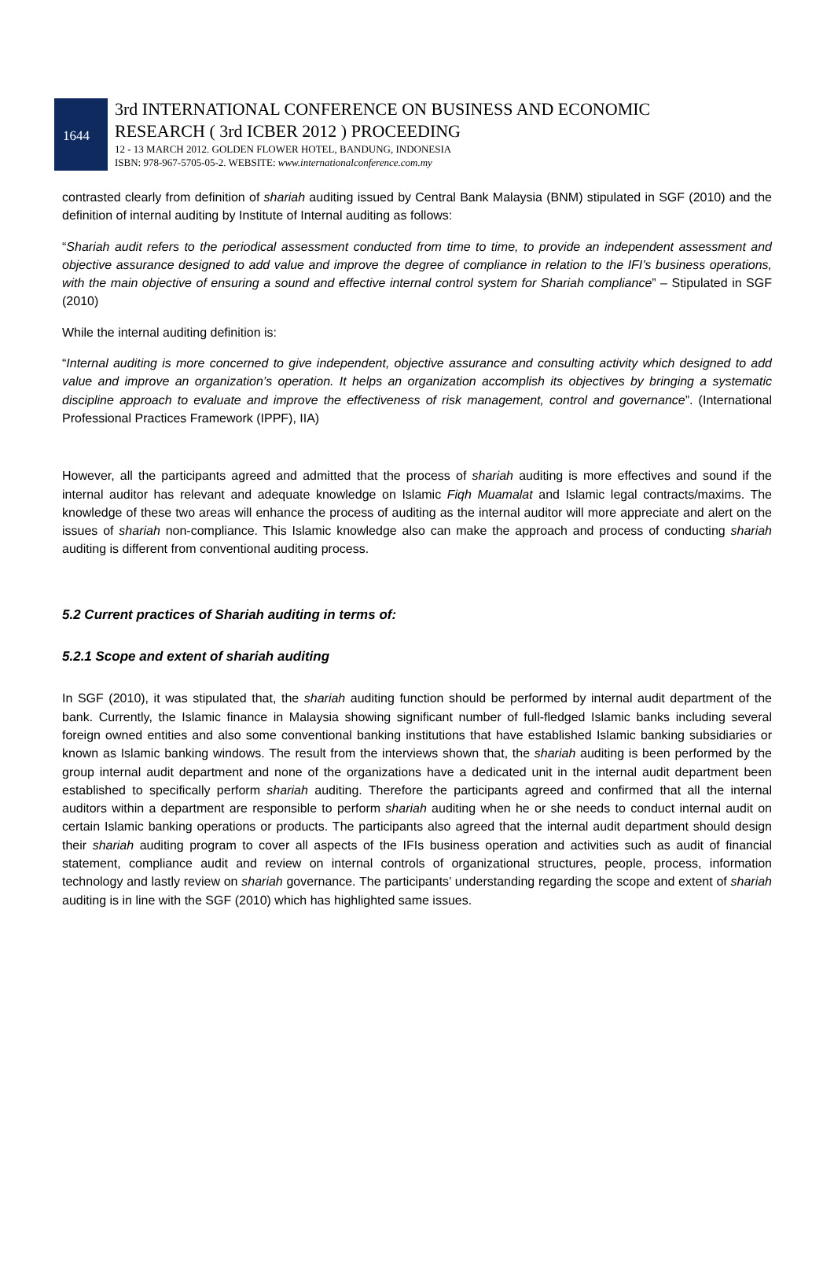1644
3rd INTERNATIONAL CONFERENCE ON BUSINESS AND ECONOMIC
RESEARCH ( 3rd ICBER 2012 ) PROCEEDING
12 - 13 MARCH 2012. GOLDEN FLOWER HOTEL, BANDUNG, INDONESIA
ISBN: 978-967-5705-05-2. WEBSITE: www.internationalconference.com.my
contrasted clearly from definition of shariah auditing issued by Central Bank Malaysia (BNM) stipulated in SGF (2010) and the definition of internal auditing by Institute of Internal auditing as follows:
“Shariah audit refers to the periodical assessment conducted from time to time, to provide an independent assessment and objective assurance designed to add value and improve the degree of compliance in relation to the IFI’s business operations, with the main objective of ensuring a sound and effective internal control system for Shariah compliance” – Stipulated in SGF (2010)
While the internal auditing definition is:
“Internal auditing is more concerned to give independent, objective assurance and consulting activity which designed to add value and improve an organization’s operation. It helps an organization accomplish its objectives by bringing a systematic discipline approach to evaluate and improve the effectiveness of risk management, control and governance”. (International Professional Practices Framework (IPPF), IIA)
However, all the participants agreed and admitted that the process of shariah auditing is more effectives and sound if the internal auditor has relevant and adequate knowledge on Islamic Fiqh Muamalat and Islamic legal contracts/maxims. The knowledge of these two areas will enhance the process of auditing as the internal auditor will more appreciate and alert on the issues of shariah non-compliance. This Islamic knowledge also can make the approach and process of conducting shariah auditing is different from conventional auditing process.
5.2 Current practices of Shariah auditing in terms of:
5.2.1 Scope and extent of shariah auditing
In SGF (2010), it was stipulated that, the shariah auditing function should be performed by internal audit department of the bank. Currently, the Islamic finance in Malaysia showing significant number of full-fledged Islamic banks including several foreign owned entities and also some conventional banking institutions that have established Islamic banking subsidiaries or known as Islamic banking windows. The result from the interviews shown that, the shariah auditing is been performed by the group internal audit department and none of the organizations have a dedicated unit in the internal audit department been established to specifically perform shariah auditing. Therefore the participants agreed and confirmed that all the internal auditors within a department are responsible to perform shariah auditing when he or she needs to conduct internal audit on certain Islamic banking operations or products. The participants also agreed that the internal audit department should design their shariah auditing program to cover all aspects of the IFIs business operation and activities such as audit of financial statement, compliance audit and review on internal controls of organizational structures, people, process, information technology and lastly review on shariah governance. The participants’ understanding regarding the scope and extent of shariah auditing is in line with the SGF (2010) which has highlighted same issues.